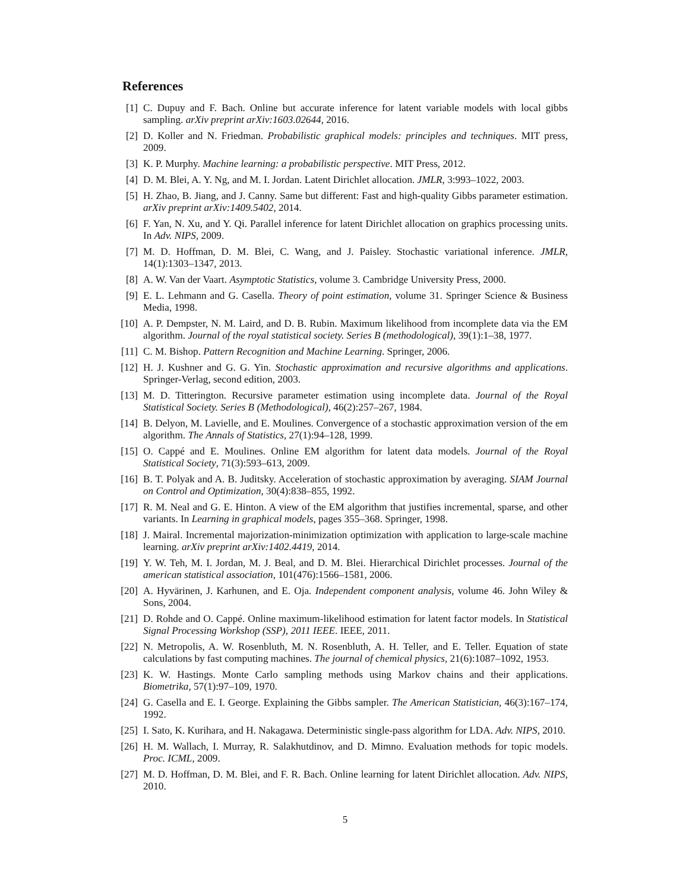References
[1] C. Dupuy and F. Bach. Online but accurate inference for latent variable models with local gibbs sampling. arXiv preprint arXiv:1603.02644, 2016.
[2] D. Koller and N. Friedman. Probabilistic graphical models: principles and techniques. MIT press, 2009.
[3] K. P. Murphy. Machine learning: a probabilistic perspective. MIT Press, 2012.
[4] D. M. Blei, A. Y. Ng, and M. I. Jordan. Latent Dirichlet allocation. JMLR, 3:993–1022, 2003.
[5] H. Zhao, B. Jiang, and J. Canny. Same but different: Fast and high-quality Gibbs parameter estimation. arXiv preprint arXiv:1409.5402, 2014.
[6] F. Yan, N. Xu, and Y. Qi. Parallel inference for latent Dirichlet allocation on graphics processing units. In Adv. NIPS, 2009.
[7] M. D. Hoffman, D. M. Blei, C. Wang, and J. Paisley. Stochastic variational inference. JMLR, 14(1):1303–1347, 2013.
[8] A. W. Van der Vaart. Asymptotic Statistics, volume 3. Cambridge University Press, 2000.
[9] E. L. Lehmann and G. Casella. Theory of point estimation, volume 31. Springer Science & Business Media, 1998.
[10] A. P. Dempster, N. M. Laird, and D. B. Rubin. Maximum likelihood from incomplete data via the EM algorithm. Journal of the royal statistical society. Series B (methodological), 39(1):1–38, 1977.
[11] C. M. Bishop. Pattern Recognition and Machine Learning. Springer, 2006.
[12] H. J. Kushner and G. G. Yin. Stochastic approximation and recursive algorithms and applications. Springer-Verlag, second edition, 2003.
[13] M. D. Titterington. Recursive parameter estimation using incomplete data. Journal of the Royal Statistical Society. Series B (Methodological), 46(2):257–267, 1984.
[14] B. Delyon, M. Lavielle, and E. Moulines. Convergence of a stochastic approximation version of the em algorithm. The Annals of Statistics, 27(1):94–128, 1999.
[15] O. Cappé and E. Moulines. Online EM algorithm for latent data models. Journal of the Royal Statistical Society, 71(3):593–613, 2009.
[16] B. T. Polyak and A. B. Juditsky. Acceleration of stochastic approximation by averaging. SIAM Journal on Control and Optimization, 30(4):838–855, 1992.
[17] R. M. Neal and G. E. Hinton. A view of the EM algorithm that justifies incremental, sparse, and other variants. In Learning in graphical models, pages 355–368. Springer, 1998.
[18] J. Mairal. Incremental majorization-minimization optimization with application to large-scale machine learning. arXiv preprint arXiv:1402.4419, 2014.
[19] Y. W. Teh, M. I. Jordan, M. J. Beal, and D. M. Blei. Hierarchical Dirichlet processes. Journal of the american statistical association, 101(476):1566–1581, 2006.
[20] A. Hyvärinen, J. Karhunen, and E. Oja. Independent component analysis, volume 46. John Wiley & Sons, 2004.
[21] D. Rohde and O. Cappé. Online maximum-likelihood estimation for latent factor models. In Statistical Signal Processing Workshop (SSP), 2011 IEEE. IEEE, 2011.
[22] N. Metropolis, A. W. Rosenbluth, M. N. Rosenbluth, A. H. Teller, and E. Teller. Equation of state calculations by fast computing machines. The journal of chemical physics, 21(6):1087–1092, 1953.
[23] K. W. Hastings. Monte Carlo sampling methods using Markov chains and their applications. Biometrika, 57(1):97–109, 1970.
[24] G. Casella and E. I. George. Explaining the Gibbs sampler. The American Statistician, 46(3):167–174, 1992.
[25] I. Sato, K. Kurihara, and H. Nakagawa. Deterministic single-pass algorithm for LDA. Adv. NIPS, 2010.
[26] H. M. Wallach, I. Murray, R. Salakhutdinov, and D. Mimno. Evaluation methods for topic models. Proc. ICML, 2009.
[27] M. D. Hoffman, D. M. Blei, and F. R. Bach. Online learning for latent Dirichlet allocation. Adv. NIPS, 2010.
5